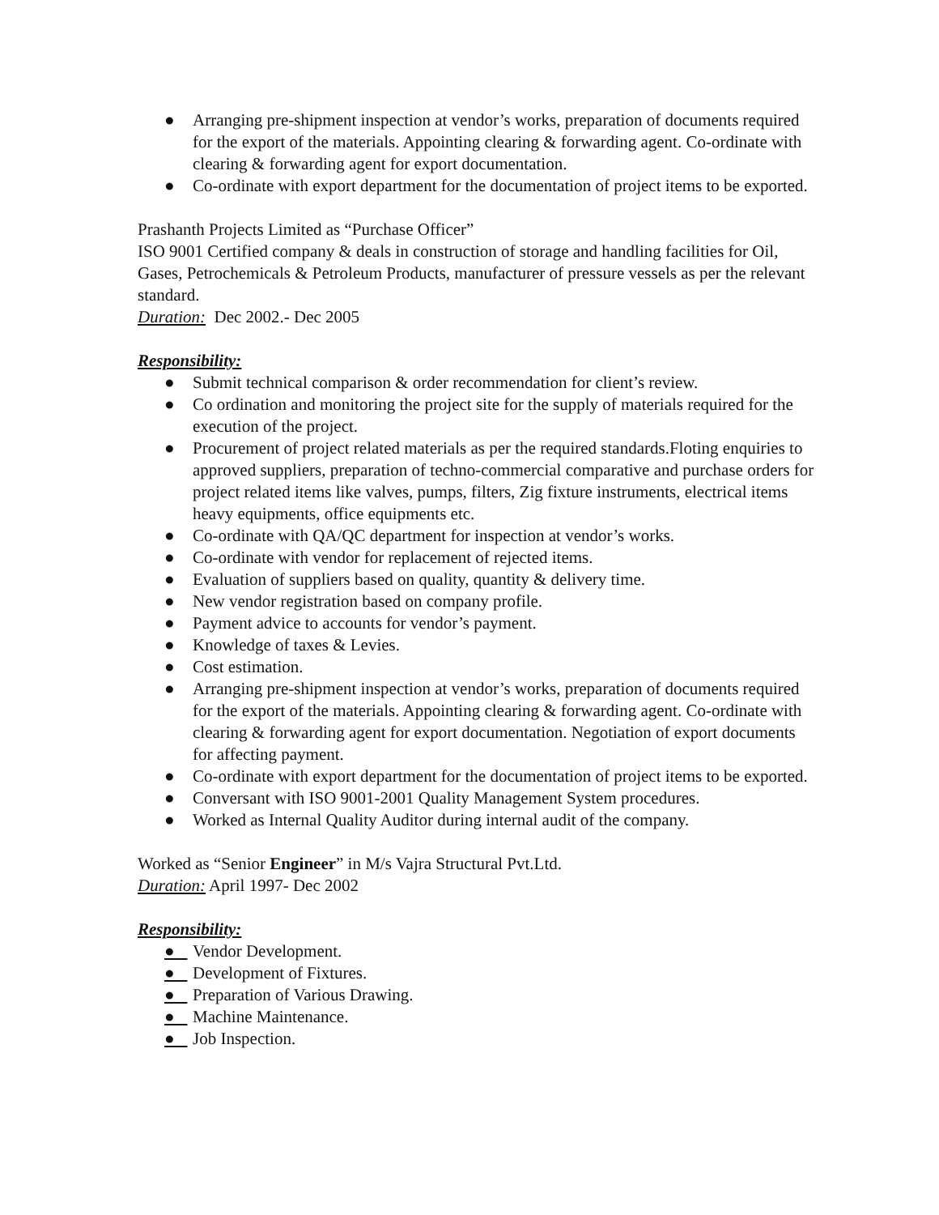● Arranging pre-shipment inspection at vendor’s works, preparation of documents required for the export of the materials. Appointing clearing & forwarding agent. Co-ordinate with clearing & forwarding agent for export documentation.
● Co-ordinate with export department for the documentation of project items to be exported.
Prashanth Projects Limited as “Purchase Officer”
ISO 9001 Certified company & deals in construction of storage and handling facilities for Oil, Gases, Petrochemicals & Petroleum Products, manufacturer of pressure vessels as per the relevant standard.
Duration: Dec 2002.- Dec 2005
Responsibility:
● Submit technical comparison & order recommendation for client’s review.
● Co ordination and monitoring the project site for the supply of materials required for the execution of the project.
● Procurement of project related materials as per the required standards.Floting enquiries to approved suppliers, preparation of techno-commercial comparative and purchase orders for project related items like valves, pumps, filters, Zig fixture instruments, electrical items heavy equipments, office equipments etc.
● Co-ordinate with QA/QC department for inspection at vendor’s works.
● Co-ordinate with vendor for replacement of rejected items.
● Evaluation of suppliers based on quality, quantity & delivery time.
● New vendor registration based on company profile.
● Payment advice to accounts for vendor’s payment.
● Knowledge of taxes & Levies.
● Cost estimation.
● Arranging pre-shipment inspection at vendor’s works, preparation of documents required for the export of the materials. Appointing clearing & forwarding agent. Co-ordinate with clearing & forwarding agent for export documentation. Negotiation of export documents for affecting payment.
● Co-ordinate with export department for the documentation of project items to be exported.
● Conversant with ISO 9001-2001 Quality Management System procedures.
● Worked as Internal Quality Auditor during internal audit of the company.
Worked as “Senior Engineer” in M/s Vajra Structural Pvt.Ltd.
Duration: April 1997- Dec 2002
Responsibility:
● Vendor Development.
● Development of Fixtures.
● Preparation of Various Drawing.
● Machine Maintenance.
● Job Inspection.